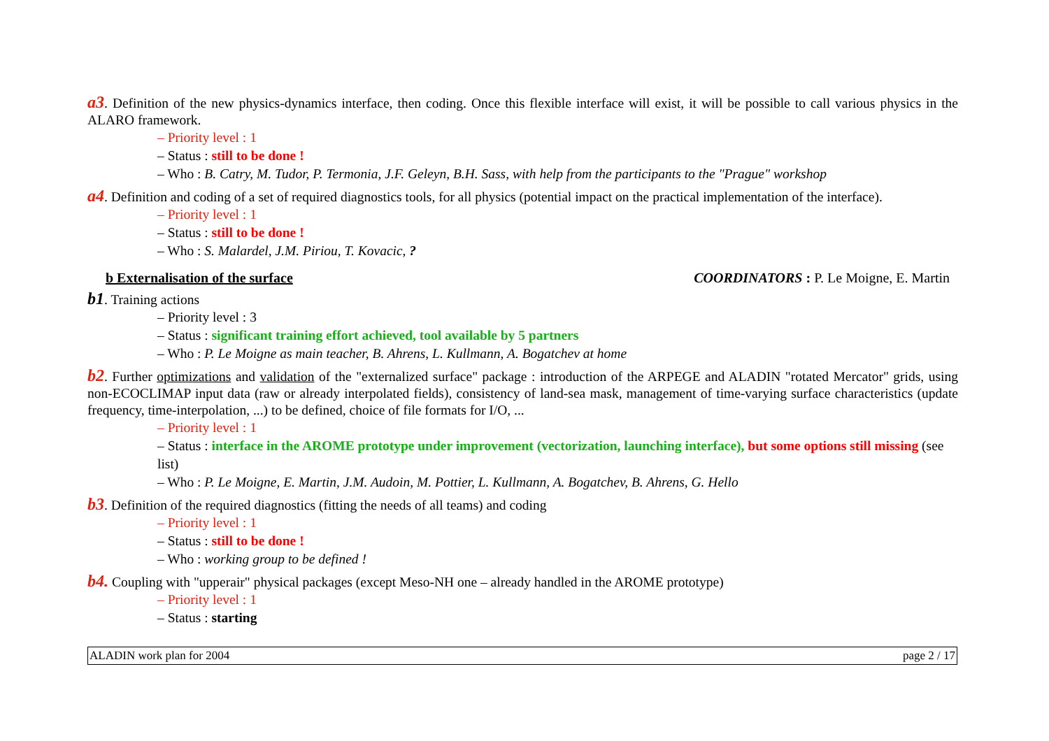a3. Definition of the new physics-dynamics interface, then coding. Once this flexible interface will exist, it will be possible to call various physics in the ALARO framework.
– Priority level : 1
– Status : still to be done !
– Who : B. Catry, M. Tudor, P. Termonia, J.F. Geleyn, B.H. Sass, with help from the participants to the "Prague" workshop
a4. Definition and coding of a set of required diagnostics tools, for all physics (potential impact on the practical implementation of the interface).
– Priority level : 1
– Status : still to be done !
– Who : S. Malardel, J.M. Piriou, T. Kovacic, ?
b Externalisation of the surface COORDINATORS : P. Le Moigne, E. Martin
b1. Training actions
– Priority level : 3
– Status : significant training effort achieved, tool available by 5 partners
– Who : P. Le Moigne as main teacher, B. Ahrens, L. Kullmann, A. Bogatchev at home
b2. Further optimizations and validation of the "externalized surface" package : introduction of the ARPEGE and ALADIN "rotated Mercator" grids, using non-ECOCLIMAP input data (raw or already interpolated fields), consistency of land-sea mask, management of time-varying surface characteristics (update frequency, time-interpolation, ...) to be defined, choice of file formats for I/O, ...
– Priority level : 1
– Status : interface in the AROME prototype under improvement (vectorization, launching interface), but some options still missing (see list)
– Who : P. Le Moigne, E. Martin, J.M. Audoin, M. Pottier, L. Kullmann, A. Bogatchev, B. Ahrens, G. Hello
b3. Definition of the required diagnostics (fitting the needs of all teams) and coding
– Priority level : 1
– Status : still to be done !
– Who : working group to be defined !
b4. Coupling with "upperair" physical packages (except Meso-NH one – already handled in the AROME prototype)
– Priority level : 1
– Status : starting
ALADIN work plan for 2004 page 2 / 17